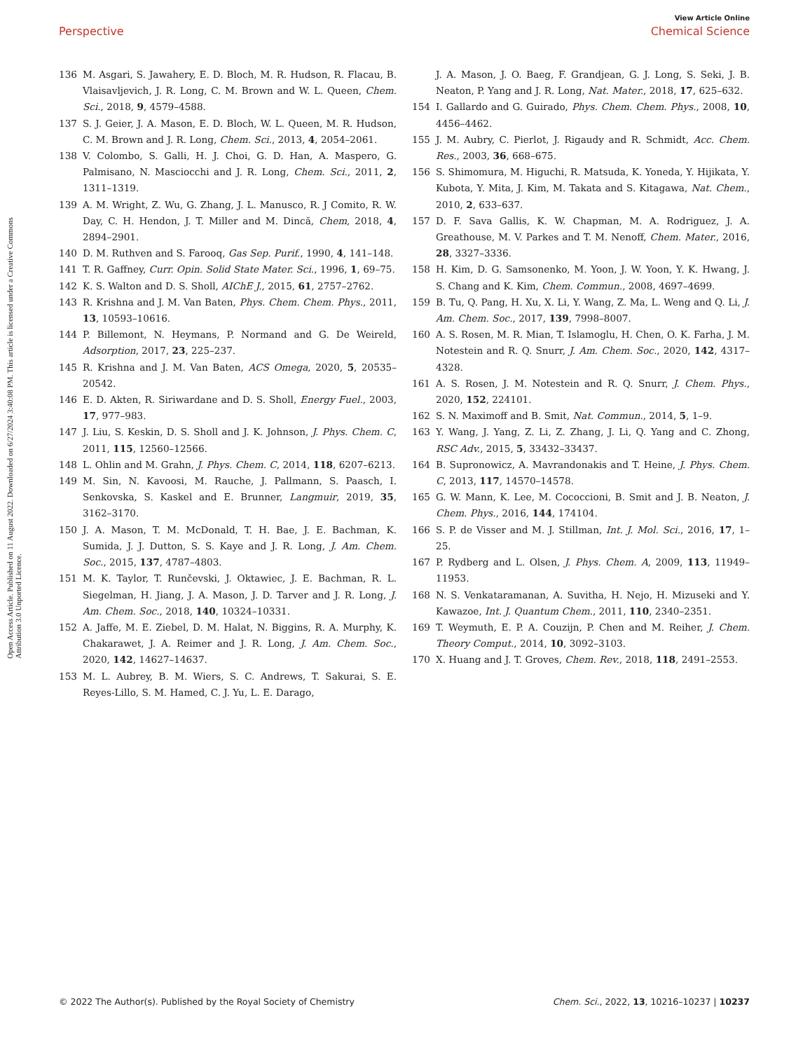View Article Online
Perspective Chemical Science
Open Access Article. Published on 11 August 2022. Downloaded on 6/27/2024 3:40:08 PM. This article is licensed under a Creative Commons Attribution 3.0 Unported Licence.
136 M. Asgari, S. Jawahery, E. D. Bloch, M. R. Hudson, R. Flacau, B. Vlaisavljevich, J. R. Long, C. M. Brown and W. L. Queen, Chem. Sci., 2018, 9, 4579–4588.
137 S. J. Geier, J. A. Mason, E. D. Bloch, W. L. Queen, M. R. Hudson, C. M. Brown and J. R. Long, Chem. Sci., 2013, 4, 2054–2061.
138 V. Colombo, S. Galli, H. J. Choi, G. D. Han, A. Maspero, G. Palmisano, N. Masciocchi and J. R. Long, Chem. Sci., 2011, 2, 1311–1319.
139 A. M. Wright, Z. Wu, G. Zhang, J. L. Manusco, R. J Comito, R. W. Day, C. H. Hendon, J. T. Miller and M. Dincă, Chem, 2018, 4, 2894–2901.
140 D. M. Ruthven and S. Farooq, Gas Sep. Purif., 1990, 4, 141–148.
141 T. R. Gaffney, Curr. Opin. Solid State Mater. Sci., 1996, 1, 69–75.
142 K. S. Walton and D. S. Sholl, AIChE J., 2015, 61, 2757–2762.
143 R. Krishna and J. M. Van Baten, Phys. Chem. Chem. Phys., 2011, 13, 10593–10616.
144 P. Billemont, N. Heymans, P. Normand and G. De Weireld, Adsorption, 2017, 23, 225–237.
145 R. Krishna and J. M. Van Baten, ACS Omega, 2020, 5, 20535–20542.
146 E. D. Akten, R. Siriwardane and D. S. Sholl, Energy Fuel., 2003, 17, 977–983.
147 J. Liu, S. Keskin, D. S. Sholl and J. K. Johnson, J. Phys. Chem. C, 2011, 115, 12560–12566.
148 L. Ohlin and M. Grahn, J. Phys. Chem. C, 2014, 118, 6207–6213.
149 M. Sin, N. Kavoosi, M. Rauche, J. Pallmann, S. Paasch, I. Senkovska, S. Kaskel and E. Brunner, Langmuir, 2019, 35, 3162–3170.
150 J. A. Mason, T. M. McDonald, T. H. Bae, J. E. Bachman, K. Sumida, J. J. Dutton, S. S. Kaye and J. R. Long, J. Am. Chem. Soc., 2015, 137, 4787–4803.
151 M. K. Taylor, T. Runčevski, J. Oktawiec, J. E. Bachman, R. L. Siegelman, H. Jiang, J. A. Mason, J. D. Tarver and J. R. Long, J. Am. Chem. Soc., 2018, 140, 10324–10331.
152 A. Jaffe, M. E. Ziebel, D. M. Halat, N. Biggins, R. A. Murphy, K. Chakarawet, J. A. Reimer and J. R. Long, J. Am. Chem. Soc., 2020, 142, 14627–14637.
153 M. L. Aubrey, B. M. Wiers, S. C. Andrews, T. Sakurai, S. E. Reyes-Lillo, S. M. Hamed, C. J. Yu, L. E. Darago,
J. A. Mason, J. O. Baeg, F. Grandjean, G. J. Long, S. Seki, J. B. Neaton, P. Yang and J. R. Long, Nat. Mater., 2018, 17, 625–632.
154 I. Gallardo and G. Guirado, Phys. Chem. Chem. Phys., 2008, 10, 4456–4462.
155 J. M. Aubry, C. Pierlot, J. Rigaudy and R. Schmidt, Acc. Chem. Res., 2003, 36, 668–675.
156 S. Shimomura, M. Higuchi, R. Matsuda, K. Yoneda, Y. Hijikata, Y. Kubota, Y. Mita, J. Kim, M. Takata and S. Kitagawa, Nat. Chem., 2010, 2, 633–637.
157 D. F. Sava Gallis, K. W. Chapman, M. A. Rodriguez, J. A. Greathouse, M. V. Parkes and T. M. Nenoff, Chem. Mater., 2016, 28, 3327–3336.
158 H. Kim, D. G. Samsonenko, M. Yoon, J. W. Yoon, Y. K. Hwang, J. S. Chang and K. Kim, Chem. Commun., 2008, 4697–4699.
159 B. Tu, Q. Pang, H. Xu, X. Li, Y. Wang, Z. Ma, L. Weng and Q. Li, J. Am. Chem. Soc., 2017, 139, 7998–8007.
160 A. S. Rosen, M. R. Mian, T. Islamoglu, H. Chen, O. K. Farha, J. M. Notestein and R. Q. Snurr, J. Am. Chem. Soc., 2020, 142, 4317–4328.
161 A. S. Rosen, J. M. Notestein and R. Q. Snurr, J. Chem. Phys., 2020, 152, 224101.
162 S. N. Maximoff and B. Smit, Nat. Commun., 2014, 5, 1–9.
163 Y. Wang, J. Yang, Z. Li, Z. Zhang, J. Li, Q. Yang and C. Zhong, RSC Adv., 2015, 5, 33432–33437.
164 B. Supronowicz, A. Mavrandonakis and T. Heine, J. Phys. Chem. C, 2013, 117, 14570–14578.
165 G. W. Mann, K. Lee, M. Cococcioni, B. Smit and J. B. Neaton, J. Chem. Phys., 2016, 144, 174104.
166 S. P. de Visser and M. J. Stillman, Int. J. Mol. Sci., 2016, 17, 1–25.
167 P. Rydberg and L. Olsen, J. Phys. Chem. A, 2009, 113, 11949–11953.
168 N. S. Venkataramanan, A. Suvitha, H. Nejo, H. Mizuseki and Y. Kawazoe, Int. J. Quantum Chem., 2011, 110, 2340–2351.
169 T. Weymuth, E. P. A. Couzijn, P. Chen and M. Reiher, J. Chem. Theory Comput., 2014, 10, 3092–3103.
170 X. Huang and J. T. Groves, Chem. Rev., 2018, 118, 2491–2553.
© 2022 The Author(s). Published by the Royal Society of Chemistry Chem. Sci., 2022, 13, 10216–10237 | 10237